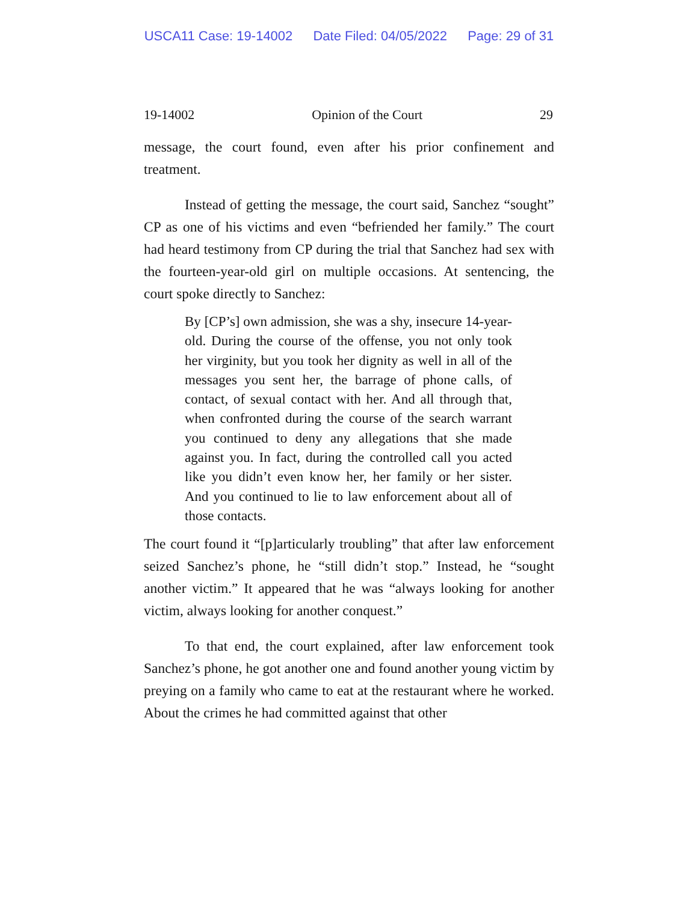USCA11 Case: 19-14002 Date Filed: 04/05/2022 Page: 29 of 31
19-14002 Opinion of the Court 29
message, the court found, even after his prior confinement and treatment.
Instead of getting the message, the court said, Sanchez “sought” CP as one of his victims and even “befriended her family.” The court had heard testimony from CP during the trial that Sanchez had sex with the fourteen-year-old girl on multiple occasions. At sentencing, the court spoke directly to Sanchez:
By [CP’s] own admission, she was a shy, insecure 14-year-old. During the course of the offense, you not only took her virginity, but you took her dignity as well in all of the messages you sent her, the barrage of phone calls, of contact, of sexual contact with her. And all through that, when confronted during the course of the search warrant you continued to deny any allegations that she made against you. In fact, during the controlled call you acted like you didn’t even know her, her family or her sister. And you continued to lie to law enforcement about all of those contacts.
The court found it “[p]articularly troubling” that after law enforcement seized Sanchez’s phone, he “still didn’t stop.” Instead, he “sought another victim.” It appeared that he was “always looking for another victim, always looking for another conquest.”
To that end, the court explained, after law enforcement took Sanchez’s phone, he got another one and found another young victim by preying on a family who came to eat at the restaurant where he worked. About the crimes he had committed against that other